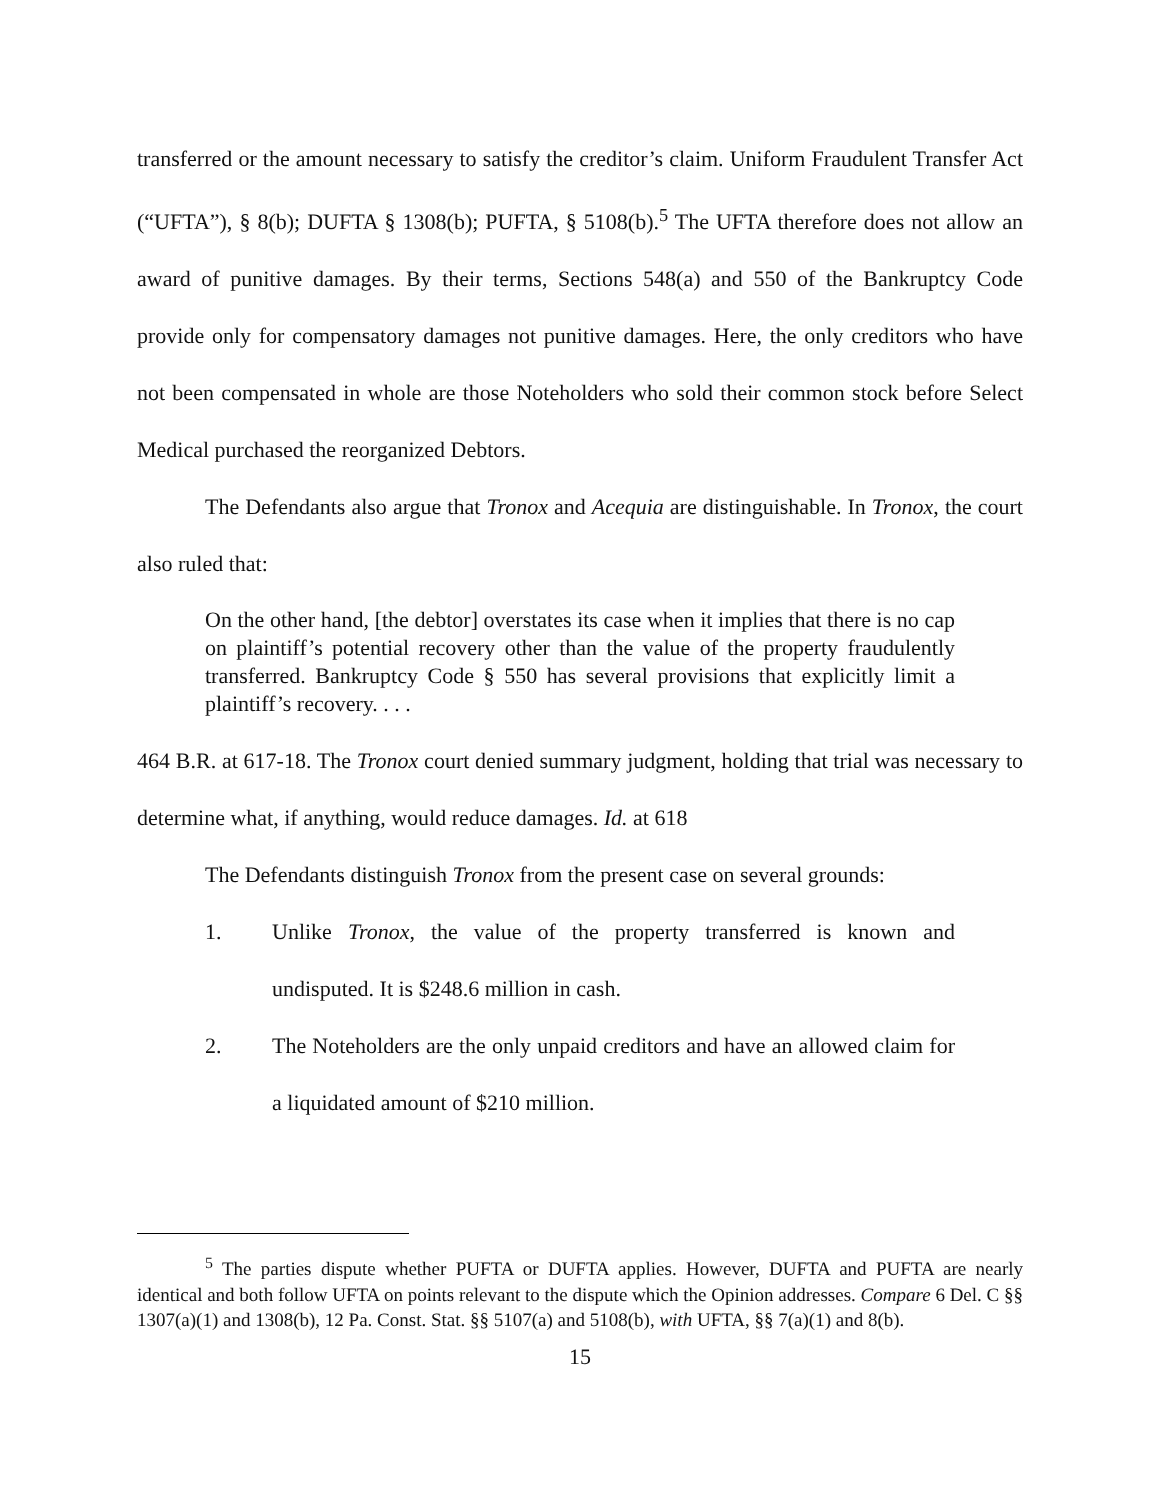transferred or the amount necessary to satisfy the creditor’s claim. Uniform Fraudulent Transfer Act (“UFTA”), § 8(b); DUFTA § 1308(b); PUFTA, § 5108(b).<sup>5</sup> The UFTA therefore does not allow an award of punitive damages. By their terms, Sections 548(a) and 550 of the Bankruptcy Code provide only for compensatory damages not punitive damages. Here, the only creditors who have not been compensated in whole are those Noteholders who sold their common stock before Select Medical purchased the reorganized Debtors.
The Defendants also argue that Tronox and Acequia are distinguishable. In Tronox, the court also ruled that:
On the other hand, [the debtor] overstates its case when it implies that there is no cap on plaintiff’s potential recovery other than the value of the property fraudulently transferred. Bankruptcy Code § 550 has several provisions that explicitly limit a plaintiff’s recovery. . . .
464 B.R. at 617-18. The Tronox court denied summary judgment, holding that trial was necessary to determine what, if anything, would reduce damages. Id. at 618
The Defendants distinguish Tronox from the present case on several grounds:
1. Unlike Tronox, the value of the property transferred is known and undisputed. It is $248.6 million in cash.
2. The Noteholders are the only unpaid creditors and have an allowed claim for a liquidated amount of $210 million.
<sup>5</sup> The parties dispute whether PUFTA or DUFTA applies. However, DUFTA and PUFTA are nearly identical and both follow UFTA on points relevant to the dispute which the Opinion addresses. Compare 6 Del. C §§ 1307(a)(1) and 1308(b), 12 Pa. Const. Stat. §§ 5107(a) and 5108(b), with UFTA, §§ 7(a)(1) and 8(b).
15